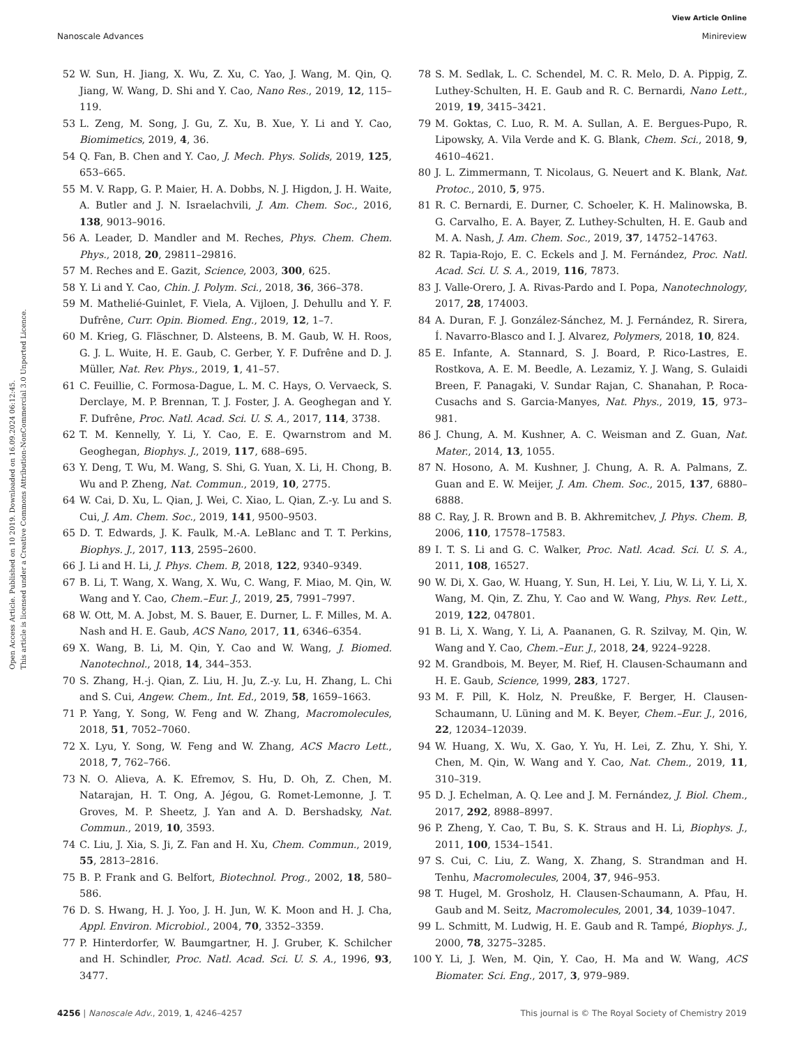View Article Online
Nanoscale Advances Minireview
Open Access Article. Published on 10 2019. Downloaded on 16.09.2024 06:12:45.
This article is licensed under a Creative Commons Attribution-NonCommercial 3.0 Unported Licence.
52 W. Sun, H. Jiang, X. Wu, Z. Xu, C. Yao, J. Wang, M. Qin, Q. Jiang, W. Wang, D. Shi and Y. Cao, Nano Res., 2019, 12, 115–119.
53 L. Zeng, M. Song, J. Gu, Z. Xu, B. Xue, Y. Li and Y. Cao, Biomimetics, 2019, 4, 36.
54 Q. Fan, B. Chen and Y. Cao, J. Mech. Phys. Solids, 2019, 125, 653–665.
55 M. V. Rapp, G. P. Maier, H. A. Dobbs, N. J. Higdon, J. H. Waite, A. Butler and J. N. Israelachvili, J. Am. Chem. Soc., 2016, 138, 9013–9016.
56 A. Leader, D. Mandler and M. Reches, Phys. Chem. Chem. Phys., 2018, 20, 29811–29816.
57 M. Reches and E. Gazit, Science, 2003, 300, 625.
58 Y. Li and Y. Cao, Chin. J. Polym. Sci., 2018, 36, 366–378.
59 M. Mathelié-Guinlet, F. Viela, A. Vijloen, J. Dehullu and Y. F. Dufrêne, Curr. Opin. Biomed. Eng., 2019, 12, 1–7.
60 M. Krieg, G. Fläschner, D. Alsteens, B. M. Gaub, W. H. Roos, G. J. L. Wuite, H. E. Gaub, C. Gerber, Y. F. Dufrêne and D. J. Müller, Nat. Rev. Phys., 2019, 1, 41–57.
61 C. Feuillie, C. Formosa-Dague, L. M. C. Hays, O. Vervaeck, S. Derclaye, M. P. Brennan, T. J. Foster, J. A. Geoghegan and Y. F. Dufrêne, Proc. Natl. Acad. Sci. U. S. A., 2017, 114, 3738.
62 T. M. Kennelly, Y. Li, Y. Cao, E. E. Qwarnstrom and M. Geoghegan, Biophys. J., 2019, 117, 688–695.
63 Y. Deng, T. Wu, M. Wang, S. Shi, G. Yuan, X. Li, H. Chong, B. Wu and P. Zheng, Nat. Commun., 2019, 10, 2775.
64 W. Cai, D. Xu, L. Qian, J. Wei, C. Xiao, L. Qian, Z.-y. Lu and S. Cui, J. Am. Chem. Soc., 2019, 141, 9500–9503.
65 D. T. Edwards, J. K. Faulk, M.-A. LeBlanc and T. T. Perkins, Biophys. J., 2017, 113, 2595–2600.
66 J. Li and H. Li, J. Phys. Chem. B, 2018, 122, 9340–9349.
67 B. Li, T. Wang, X. Wang, X. Wu, C. Wang, F. Miao, M. Qin, W. Wang and Y. Cao, Chem.–Eur. J., 2019, 25, 7991–7997.
68 W. Ott, M. A. Jobst, M. S. Bauer, E. Durner, L. F. Milles, M. A. Nash and H. E. Gaub, ACS Nano, 2017, 11, 6346–6354.
69 X. Wang, B. Li, M. Qin, Y. Cao and W. Wang, J. Biomed. Nanotechnol., 2018, 14, 344–353.
70 S. Zhang, H.-j. Qian, Z. Liu, H. Ju, Z.-y. Lu, H. Zhang, L. Chi and S. Cui, Angew. Chem., Int. Ed., 2019, 58, 1659–1663.
71 P. Yang, Y. Song, W. Feng and W. Zhang, Macromolecules, 2018, 51, 7052–7060.
72 X. Lyu, Y. Song, W. Feng and W. Zhang, ACS Macro Lett., 2018, 7, 762–766.
73 N. O. Alieva, A. K. Efremov, S. Hu, D. Oh, Z. Chen, M. Natarajan, H. T. Ong, A. Jégou, G. Romet-Lemonne, J. T. Groves, M. P. Sheetz, J. Yan and A. D. Bershadsky, Nat. Commun., 2019, 10, 3593.
74 C. Liu, J. Xia, S. Ji, Z. Fan and H. Xu, Chem. Commun., 2019, 55, 2813–2816.
75 B. P. Frank and G. Belfort, Biotechnol. Prog., 2002, 18, 580–586.
76 D. S. Hwang, H. J. Yoo, J. H. Jun, W. K. Moon and H. J. Cha, Appl. Environ. Microbiol., 2004, 70, 3352–3359.
77 P. Hinterdorfer, W. Baumgartner, H. J. Gruber, K. Schilcher and H. Schindler, Proc. Natl. Acad. Sci. U. S. A., 1996, 93, 3477.
78 S. M. Sedlak, L. C. Schendel, M. C. R. Melo, D. A. Pippig, Z. Luthey-Schulten, H. E. Gaub and R. C. Bernardi, Nano Lett., 2019, 19, 3415–3421.
79 M. Goktas, C. Luo, R. M. A. Sullan, A. E. Bergues-Pupo, R. Lipowsky, A. Vila Verde and K. G. Blank, Chem. Sci., 2018, 9, 4610–4621.
80 J. L. Zimmermann, T. Nicolaus, G. Neuert and K. Blank, Nat. Protoc., 2010, 5, 975.
81 R. C. Bernardi, E. Durner, C. Schoeler, K. H. Malinowska, B. G. Carvalho, E. A. Bayer, Z. Luthey-Schulten, H. E. Gaub and M. A. Nash, J. Am. Chem. Soc., 2019, 37, 14752–14763.
82 R. Tapia-Rojo, E. C. Eckels and J. M. Fernández, Proc. Natl. Acad. Sci. U. S. A., 2019, 116, 7873.
83 J. Valle-Orero, J. A. Rivas-Pardo and I. Popa, Nanotechnology, 2017, 28, 174003.
84 A. Duran, F. J. González-Sánchez, M. J. Fernández, R. Sirera, Í. Navarro-Blasco and I. J. Alvarez, Polymers, 2018, 10, 824.
85 E. Infante, A. Stannard, S. J. Board, P. Rico-Lastres, E. Rostkova, A. E. M. Beedle, A. Lezamiz, Y. J. Wang, S. Gulaidi Breen, F. Panagaki, V. Sundar Rajan, C. Shanahan, P. Roca-Cusachs and S. Garcia-Manyes, Nat. Phys., 2019, 15, 973–981.
86 J. Chung, A. M. Kushner, A. C. Weisman and Z. Guan, Nat. Mater., 2014, 13, 1055.
87 N. Hosono, A. M. Kushner, J. Chung, A. R. A. Palmans, Z. Guan and E. W. Meijer, J. Am. Chem. Soc., 2015, 137, 6880–6888.
88 C. Ray, J. R. Brown and B. B. Akhremitchev, J. Phys. Chem. B, 2006, 110, 17578–17583.
89 I. T. S. Li and G. C. Walker, Proc. Natl. Acad. Sci. U. S. A., 2011, 108, 16527.
90 W. Di, X. Gao, W. Huang, Y. Sun, H. Lei, Y. Liu, W. Li, Y. Li, X. Wang, M. Qin, Z. Zhu, Y. Cao and W. Wang, Phys. Rev. Lett., 2019, 122, 047801.
91 B. Li, X. Wang, Y. Li, A. Paananen, G. R. Szilvay, M. Qin, W. Wang and Y. Cao, Chem.–Eur. J., 2018, 24, 9224–9228.
92 M. Grandbois, M. Beyer, M. Rief, H. Clausen-Schaumann and H. E. Gaub, Science, 1999, 283, 1727.
93 M. F. Pill, K. Holz, N. Preußke, F. Berger, H. Clausen-Schaumann, U. Lüning and M. K. Beyer, Chem.–Eur. J., 2016, 22, 12034–12039.
94 W. Huang, X. Wu, X. Gao, Y. Yu, H. Lei, Z. Zhu, Y. Shi, Y. Chen, M. Qin, W. Wang and Y. Cao, Nat. Chem., 2019, 11, 310–319.
95 D. J. Echelman, A. Q. Lee and J. M. Fernández, J. Biol. Chem., 2017, 292, 8988–8997.
96 P. Zheng, Y. Cao, T. Bu, S. K. Straus and H. Li, Biophys. J., 2011, 100, 1534–1541.
97 S. Cui, C. Liu, Z. Wang, X. Zhang, S. Strandman and H. Tenhu, Macromolecules, 2004, 37, 946–953.
98 T. Hugel, M. Grosholz, H. Clausen-Schaumann, A. Pfau, H. Gaub and M. Seitz, Macromolecules, 2001, 34, 1039–1047.
99 L. Schmitt, M. Ludwig, H. E. Gaub and R. Tampé, Biophys. J., 2000, 78, 3275–3285.
100 Y. Li, J. Wen, M. Qin, Y. Cao, H. Ma and W. Wang, ACS Biomater. Sci. Eng., 2017, 3, 979–989.
4256 | Nanoscale Adv., 2019, 1, 4246–4257 This journal is © The Royal Society of Chemistry 2019